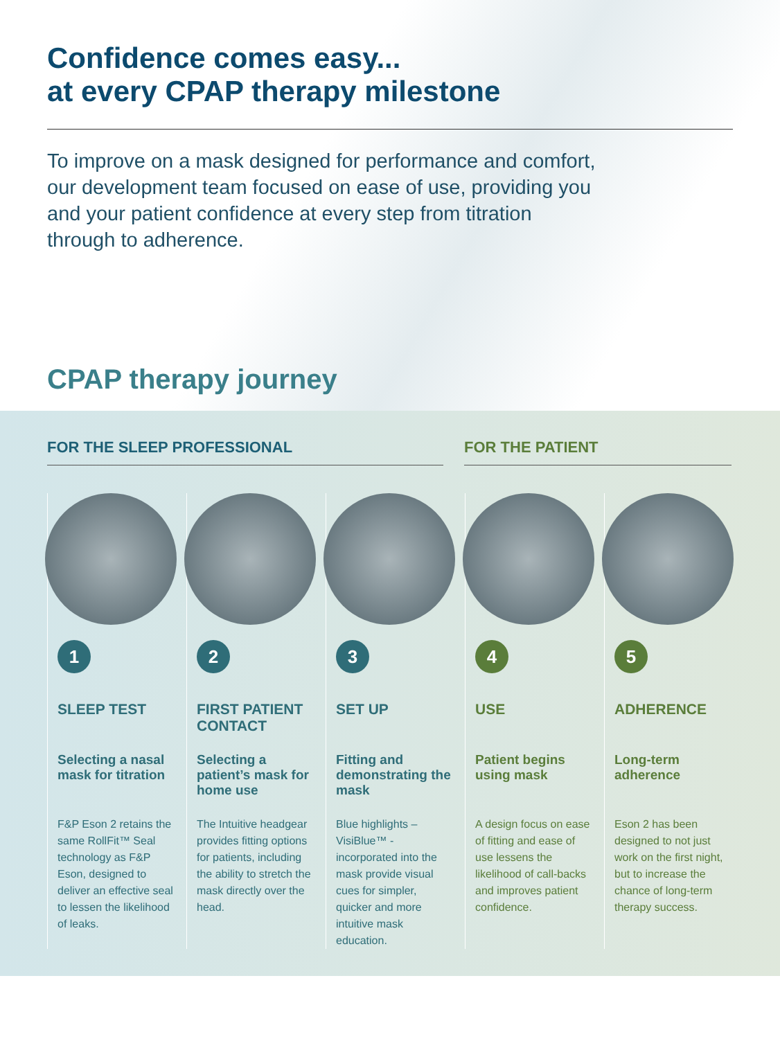Confidence comes easy...
at every CPAP therapy milestone
To improve on a mask designed for performance and comfort, our development team focused on ease of use, providing you and your patient confidence at every step from titration through to adherence.
CPAP therapy journey
FOR THE SLEEP PROFESSIONAL FOR THE PATIENT
1
SLEEP TEST
Selecting a nasal mask for titration
F&P Eson 2 retains the same RollFit™ Seal technology as F&P Eson, designed to deliver an effective seal to lessen the likelihood of leaks.
2
FIRST PATIENT CONTACT
Selecting a patient’s mask for home use
The Intuitive headgear provides fitting options for patients, including the ability to stretch the mask directly over the head.
3
SET UP
Fitting and demonstrating the mask
Blue highlights – VisiBlue™ - incorporated into the mask provide visual cues for simpler, quicker and more intuitive mask education.
4
USE
Patient begins using mask
A design focus on ease of fitting and ease of use lessens the likelihood of call-backs and improves patient confidence.
5
ADHERENCE
Long-term adherence
Eson 2 has been designed to not just work on the first night, but to increase the chance of long-term therapy success.